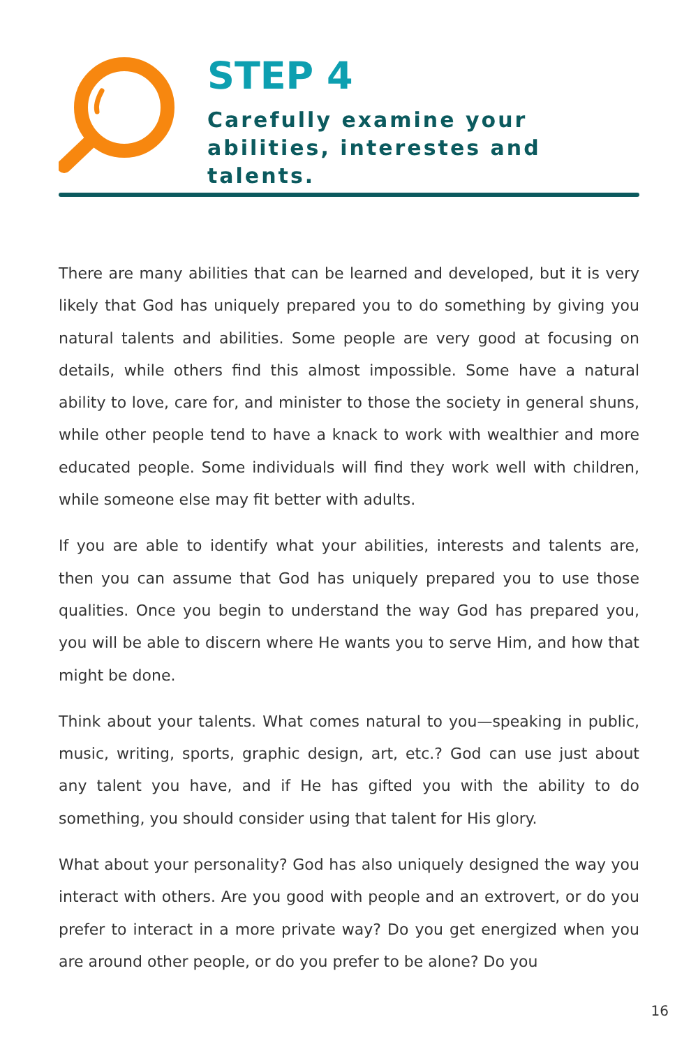STEP 4
Carefully examine your abilities, interestes and talents.
There are many abilities that can be learned and developed, but it is very likely that God has uniquely prepared you to do something by giving you natural talents and abilities. Some people are very good at focusing on details, while others find this almost impossible. Some have a natural ability to love, care for, and minister to those the society in general shuns, while other people tend to have a knack to work with wealthier and more educated people. Some individuals will find they work well with children, while someone else may fit better with adults.
If you are able to identify what your abilities, interests and talents are, then you can assume that God has uniquely prepared you to use those qualities. Once you begin to understand the way God has prepared you, you will be able to discern where He wants you to serve Him, and how that might be done.
Think about your talents. What comes natural to you—speaking in public, music, writing, sports, graphic design, art, etc.? God can use just about any talent you have, and if He has gifted you with the ability to do something, you should consider using that talent for His glory.
What about your personality? God has also uniquely designed the way you interact with others. Are you good with people and an extrovert, or do you prefer to interact in a more private way? Do you get energized when you are around other people, or do you prefer to be alone? Do you
16